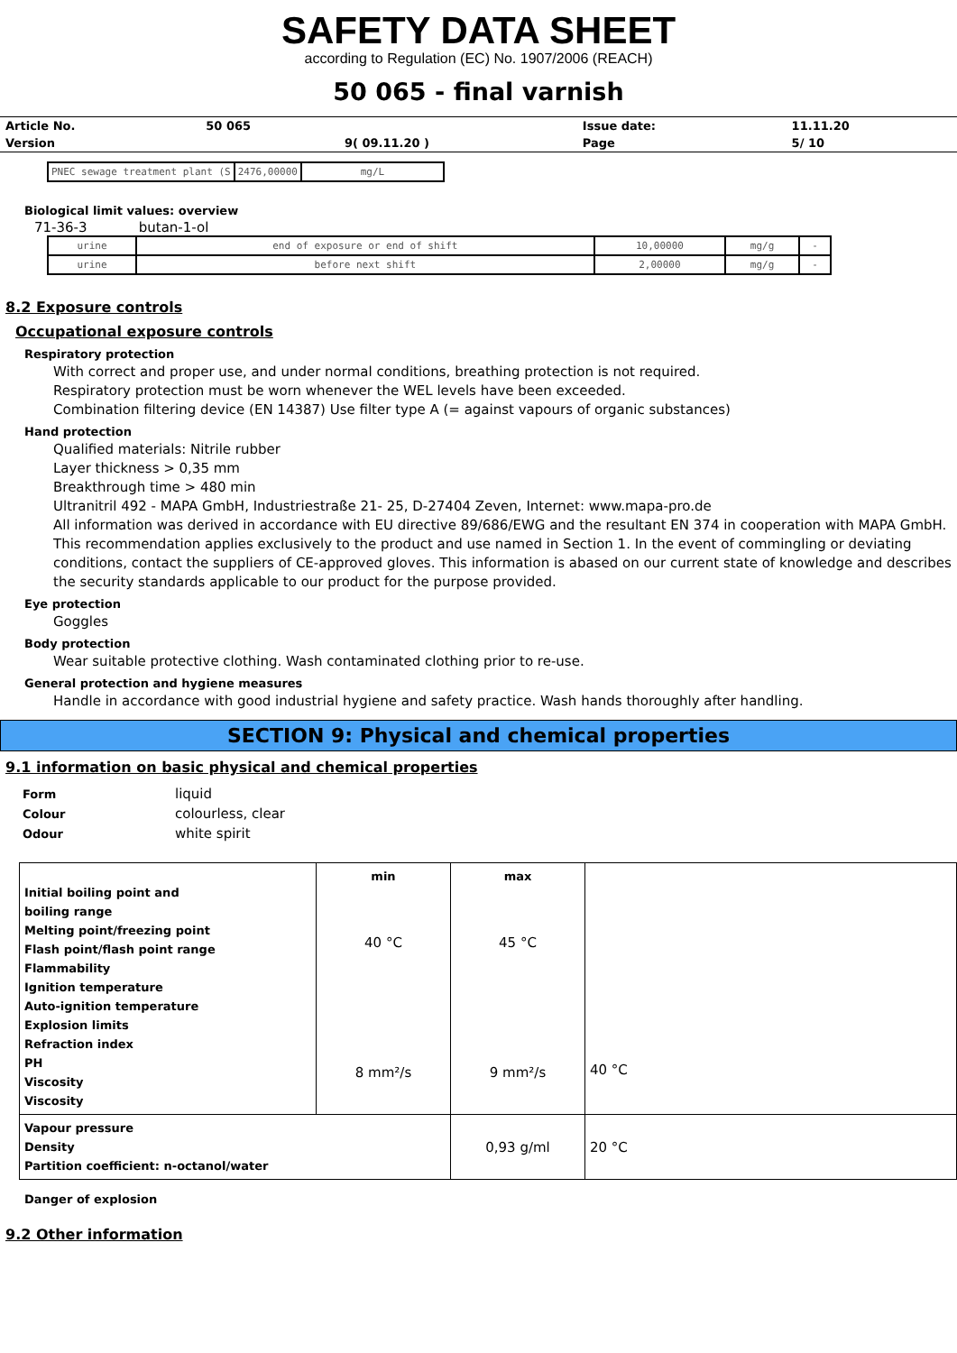SAFETY DATA SHEET
according to Regulation (EC) No. 1907/2006 (REACH)
50 065 - final varnish
| Article No. | 50 065 | | Issue date: | 11.11.20 |
| Version | | 9( 09.11.20 ) | Page | 5/ 10 |
| PNEC sewage treatment plant (S | 2476,00000 | mg/L |
Biological limit values: overview
71-36-3 butan-1-ol
| urine | end of exposure or end of shift | 10,00000 | mg/g | - |
| urine | before next shift | 2,00000 | mg/g | - |
8.2 Exposure controls
Occupational exposure controls
Respiratory protection
With correct and proper use, and under normal conditions, breathing protection is not required.
Respiratory protection must be worn whenever the WEL levels have been exceeded.
Combination filtering device (EN 14387) Use filter type A (= against vapours of organic substances)
Hand protection
Qualified materials: Nitrile rubber
Layer thickness > 0,35 mm
Breakthrough time > 480 min
Ultranitril 492 - MAPA GmbH, Industriestraße 21- 25, D-27404 Zeven, Internet: www.mapa-pro.de
All information was derived in accordance with EU directive 89/686/EWG and the resultant EN 374 in cooperation with MAPA GmbH. This recommendation applies exclusively to the product and use named in Section 1. In the event of commingling or deviating conditions, contact the suppliers of CE-approved gloves. This information is abased on our current state of knowledge and describes the security standards applicable to our product for the purpose provided.
Eye protection
Goggles
Body protection
Wear suitable protective clothing. Wash contaminated clothing prior to re-use.
General protection and hygiene measures
Handle in accordance with good industrial hygiene and safety practice. Wash hands thoroughly after handling.
SECTION 9: Physical and chemical properties
9.1 information on basic physical and chemical properties
| Form | liquid |
| Colour | colourless, clear |
| Odour | white spirit |
| Initial boiling point and boiling range Melting point/freezing point Flash point/flash point range Flammability Ignition temperature Auto-ignition temperature Explosion limits Refraction index PH Viscosity Viscosity | min 40 °C 8 mm²/s | max 45 °C 9 mm²/s | 40 °C |
| Vapour pressure Density Partition coefficient: n-octanol/water | | 0,93 g/ml | 20 °C |
Danger of explosion
9.2 Other information